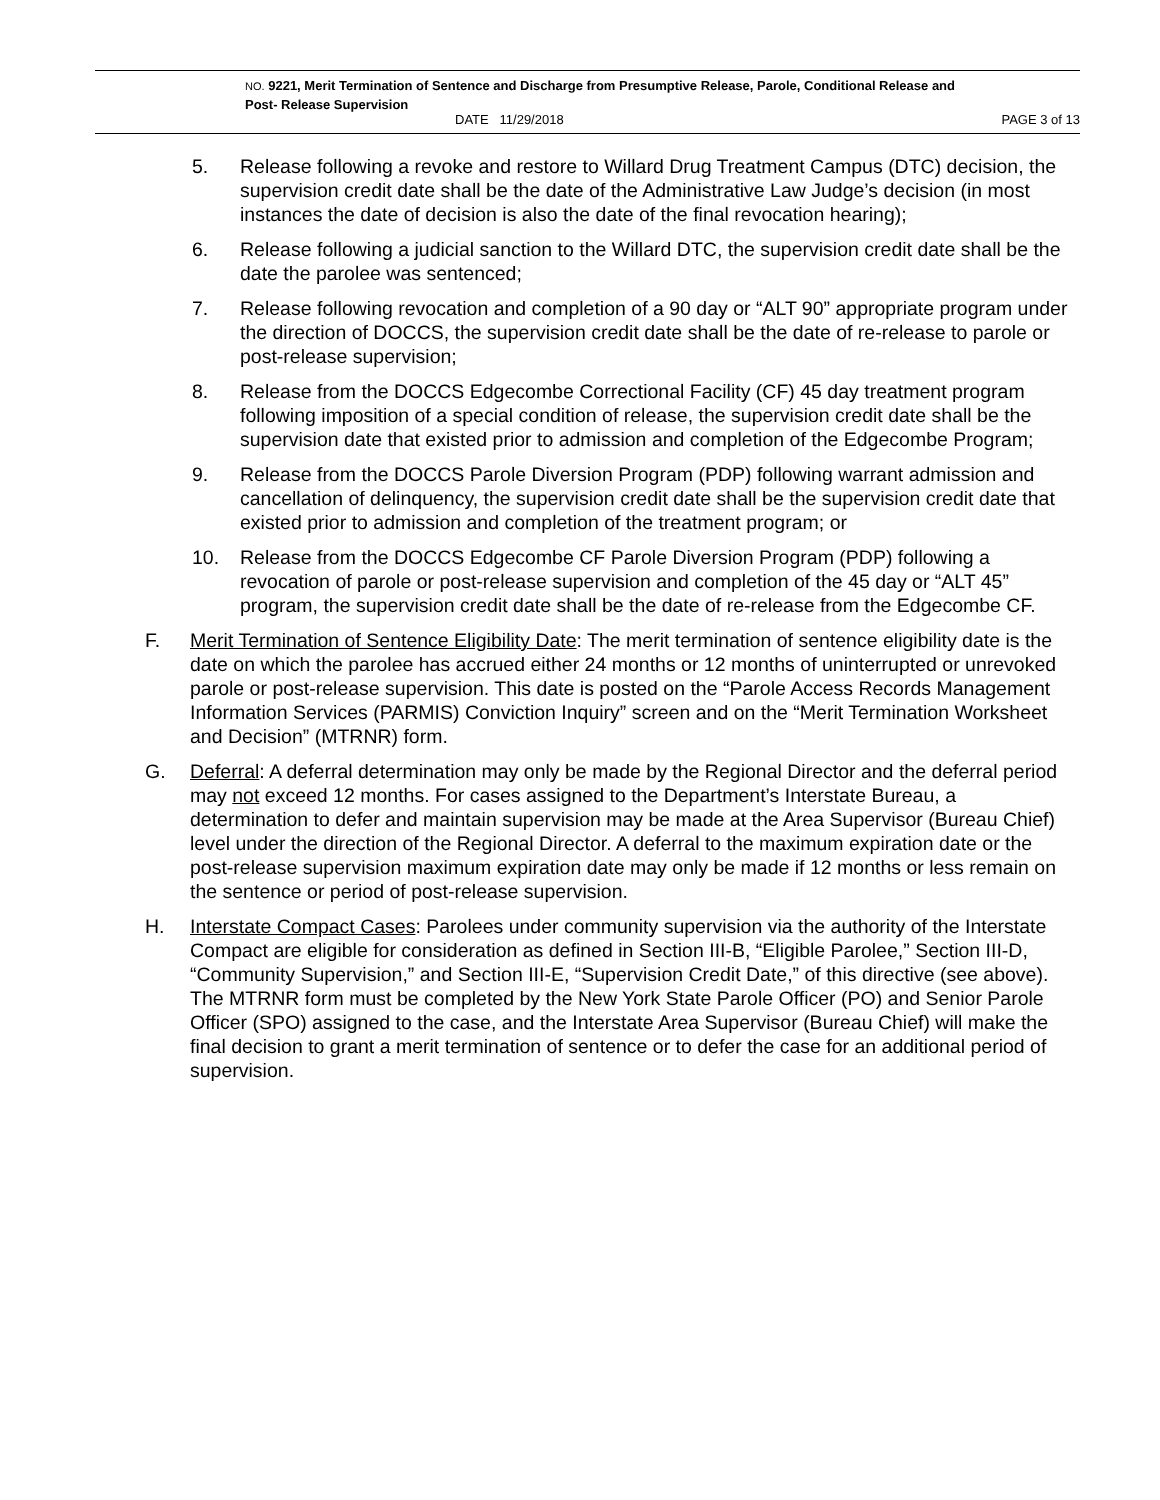NO. 9221, Merit Termination of Sentence and Discharge from Presumptive Release, Parole, Conditional Release and
Post- Release Supervision
DATE 11/29/2018 PAGE 3 of 13
5. Release following a revoke and restore to Willard Drug Treatment Campus (DTC) decision, the supervision credit date shall be the date of the Administrative Law Judge’s decision (in most instances the date of decision is also the date of the final revocation hearing);
6. Release following a judicial sanction to the Willard DTC, the supervision credit date shall be the date the parolee was sentenced;
7. Release following revocation and completion of a 90 day or “ALT 90” appropriate program under the direction of DOCCS, the supervision credit date shall be the date of re-release to parole or post-release supervision;
8. Release from the DOCCS Edgecombe Correctional Facility (CF) 45 day treatment program following imposition of a special condition of release, the supervision credit date shall be the supervision date that existed prior to admission and completion of the Edgecombe Program;
9. Release from the DOCCS Parole Diversion Program (PDP) following warrant admission and cancellation of delinquency, the supervision credit date shall be the supervision credit date that existed prior to admission and completion of the treatment program; or
10. Release from the DOCCS Edgecombe CF Parole Diversion Program (PDP) following a revocation of parole or post-release supervision and completion of the 45 day or “ALT 45” program, the supervision credit date shall be the date of re-release from the Edgecombe CF.
F. Merit Termination of Sentence Eligibility Date: The merit termination of sentence eligibility date is the date on which the parolee has accrued either 24 months or 12 months of uninterrupted or unrevoked parole or post-release supervision. This date is posted on the “Parole Access Records Management Information Services (PARMIS) Conviction Inquiry” screen and on the “Merit Termination Worksheet and Decision” (MTRNR) form.
G. Deferral: A deferral determination may only be made by the Regional Director and the deferral period may not exceed 12 months. For cases assigned to the Department’s Interstate Bureau, a determination to defer and maintain supervision may be made at the Area Supervisor (Bureau Chief) level under the direction of the Regional Director. A deferral to the maximum expiration date or the post-release supervision maximum expiration date may only be made if 12 months or less remain on the sentence or period of post-release supervision.
H. Interstate Compact Cases: Parolees under community supervision via the authority of the Interstate Compact are eligible for consideration as defined in Section III-B, “Eligible Parolee,” Section III-D, “Community Supervision,” and Section III-E, “Supervision Credit Date,” of this directive (see above). The MTRNR form must be completed by the New York State Parole Officer (PO) and Senior Parole Officer (SPO) assigned to the case, and the Interstate Area Supervisor (Bureau Chief) will make the final decision to grant a merit termination of sentence or to defer the case for an additional period of supervision.